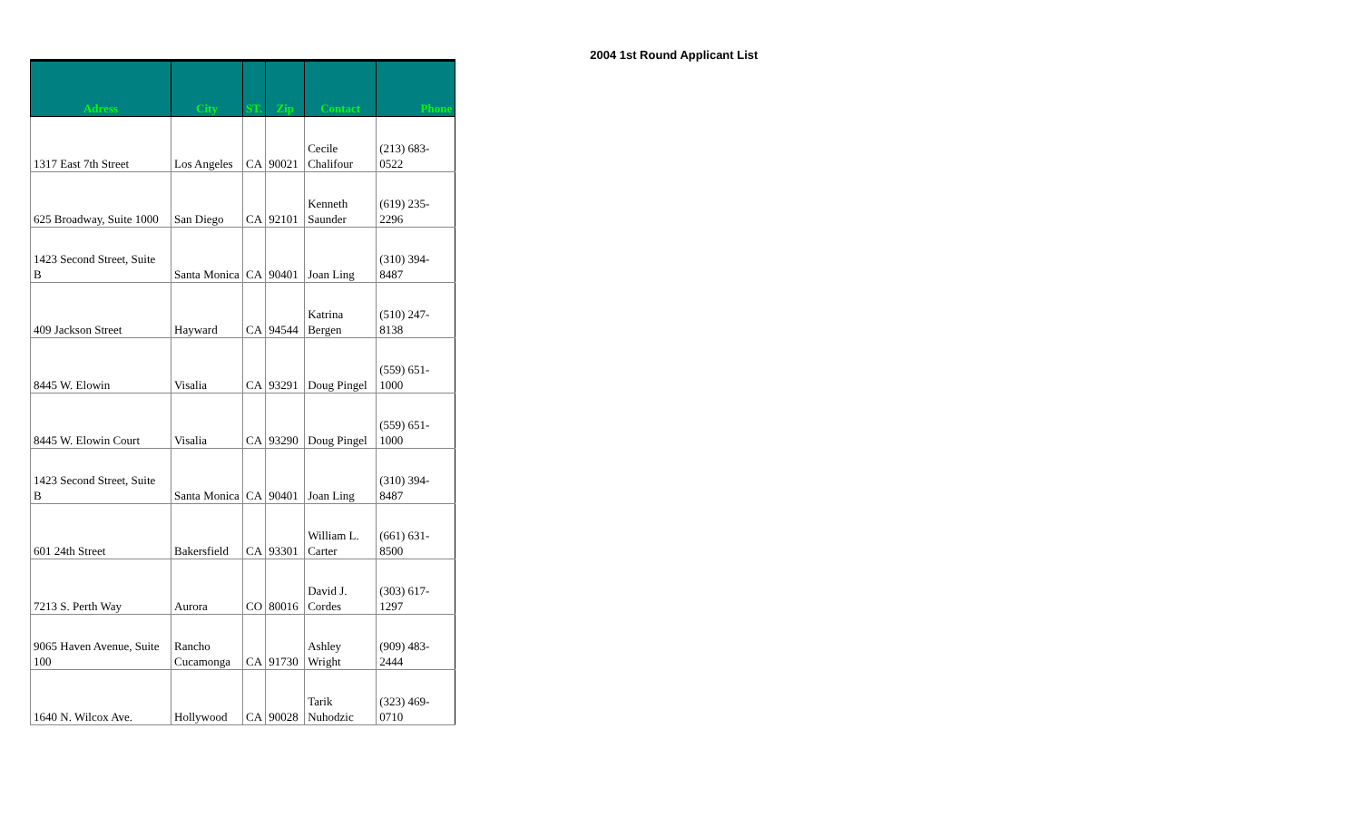| Adress | City | ST. | Zip | Contact | Phone |
| --- | --- | --- | --- | --- | --- |
| 1317 East 7th Street | Los Angeles | CA | 90021 | Cecile Chalifour | (213) 683- 0522 |
| 625 Broadway, Suite 1000 | San Diego | CA | 92101 | Kenneth Saunder | (619) 235- 2296 |
| 1423 Second Street, Suite B | Santa Monica | CA | 90401 | Joan Ling | (310) 394- 8487 |
| 409 Jackson Street | Hayward | CA | 94544 | Katrina Bergen | (510) 247- 8138 |
| 8445 W. Elowin | Visalia | CA | 93291 | Doug Pingel | (559) 651- 1000 |
| 8445 W. Elowin Court | Visalia | CA | 93290 | Doug Pingel | (559) 651- 1000 |
| 1423 Second Street, Suite B | Santa Monica | CA | 90401 | Joan Ling | (310) 394- 8487 |
| 601 24th Street | Bakersfield | CA | 93301 | William L. Carter | (661) 631- 8500 |
| 7213 S. Perth Way | Aurora | CO | 80016 | David J. Cordes | (303) 617- 1297 |
| 9065 Haven Avenue, Suite 100 | Rancho Cucamonga | CA | 91730 | Ashley Wright | (909) 483- 2444 |
| 1640 N. Wilcox Ave. | Hollywood | CA | 90028 | Tarik Nuhodzic | (323) 469- 0710 |
2004 1st Round Applicant List